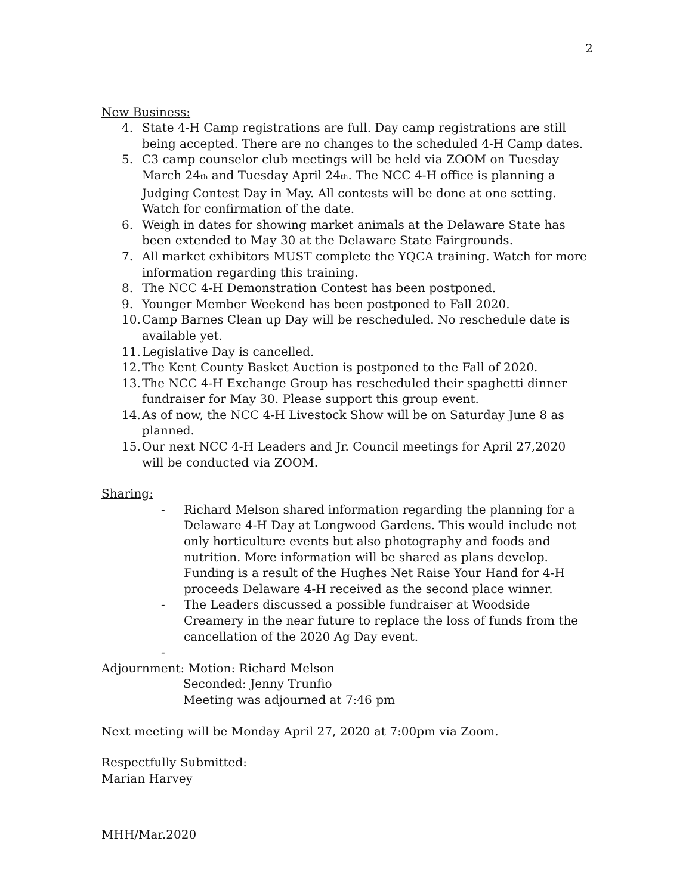2
New Business:
4. State 4-H Camp registrations are full. Day camp registrations are still being accepted. There are no changes to the scheduled 4-H Camp dates.
5. C3 camp counselor club meetings will be held via ZOOM on Tuesday March 24<sub>th</sub> and Tuesday April 24<sub>th</sub>. The NCC 4-H office is planning a Judging Contest Day in May. All contests will be done at one setting. Watch for confirmation of the date.
6. Weigh in dates for showing market animals at the Delaware State has been extended to May 30 at the Delaware State Fairgrounds.
7. All market exhibitors MUST complete the YQCA training. Watch for more information regarding this training.
8. The NCC 4-H Demonstration Contest has been postponed.
9. Younger Member Weekend has been postponed to Fall 2020.
10. Camp Barnes Clean up Day will be rescheduled. No reschedule date is available yet.
11. Legislative Day is cancelled.
12. The Kent County Basket Auction is postponed to the Fall of 2020.
13. The NCC 4-H Exchange Group has rescheduled their spaghetti dinner fundraiser for May 30. Please support this group event.
14. As of now, the NCC 4-H Livestock Show will be on Saturday June 8 as planned.
15. Our next NCC 4-H Leaders and Jr. Council meetings for April 27,2020 will be conducted via ZOOM.
Sharing:
- Richard Melson shared information regarding the planning for a Delaware 4-H Day at Longwood Gardens. This would include not only horticulture events but also photography and foods and nutrition. More information will be shared as plans develop. Funding is a result of the Hughes Net Raise Your Hand for 4-H proceeds Delaware 4-H received as the second place winner.
- The Leaders discussed a possible fundraiser at Woodside Creamery in the near future to replace the loss of funds from the cancellation of the 2020 Ag Day event.
-
Adjournment: Motion: Richard Melson
Seconded: Jenny Trunfio
Meeting was adjourned at 7:46 pm
Next meeting will be Monday April 27, 2020 at 7:00pm via Zoom.
Respectfully Submitted:
Marian Harvey
MHH/Mar.2020